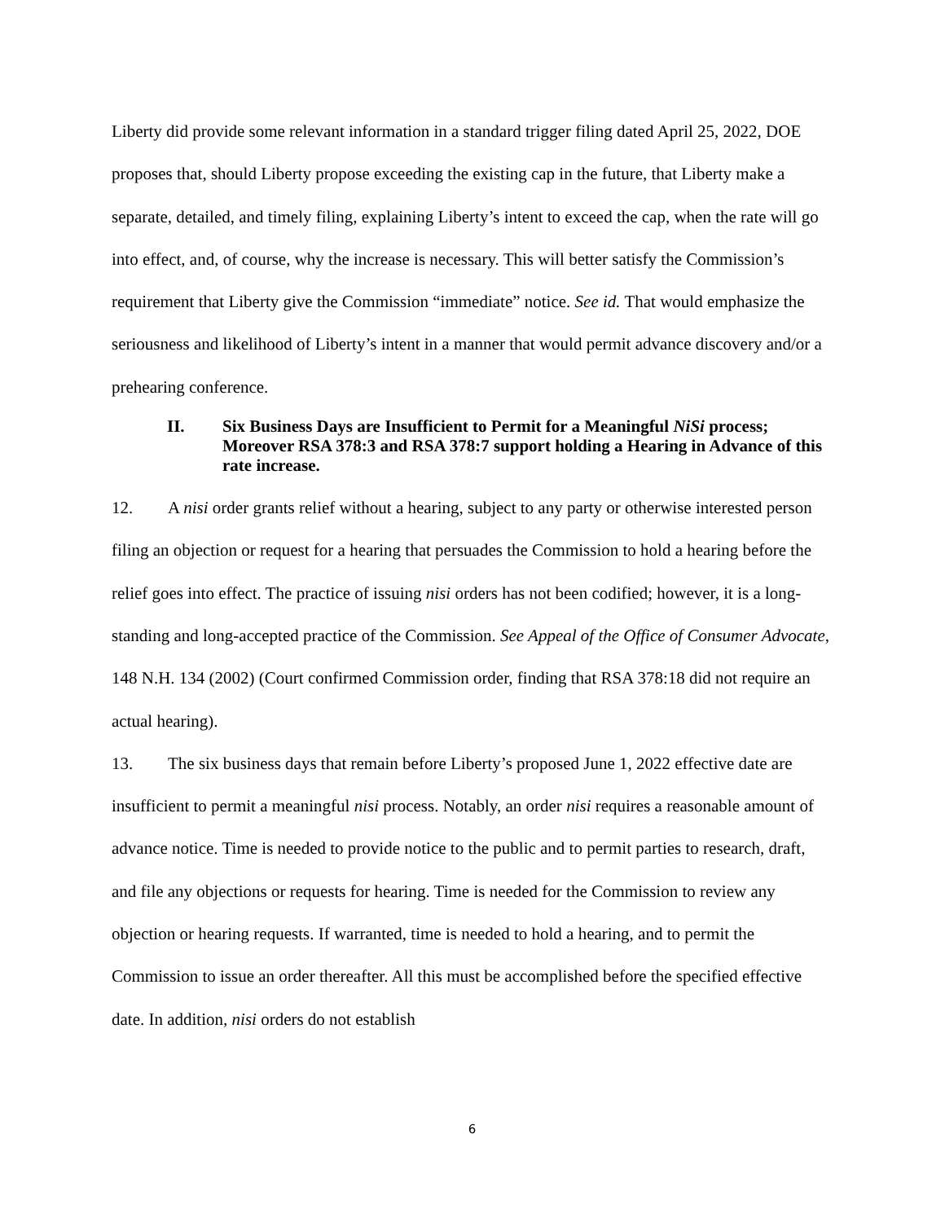Liberty did provide some relevant information in a standard trigger filing dated April 25, 2022, DOE proposes that, should Liberty propose exceeding the existing cap in the future, that Liberty make a separate, detailed, and timely filing, explaining Liberty’s intent to exceed the cap, when the rate will go into effect, and, of course, why the increase is necessary. This will better satisfy the Commission’s requirement that Liberty give the Commission “immediate” notice. See id. That would emphasize the seriousness and likelihood of Liberty’s intent in a manner that would permit advance discovery and/or a prehearing conference.
II. Six Business Days are Insufficient to Permit for a Meaningful NiSi process; Moreover RSA 378:3 and RSA 378:7 support holding a Hearing in Advance of this rate increase.
12. A nisi order grants relief without a hearing, subject to any party or otherwise interested person filing an objection or request for a hearing that persuades the Commission to hold a hearing before the relief goes into effect. The practice of issuing nisi orders has not been codified; however, it is a long-standing and long-accepted practice of the Commission. See Appeal of the Office of Consumer Advocate, 148 N.H. 134 (2002) (Court confirmed Commission order, finding that RSA 378:18 did not require an actual hearing).
13. The six business days that remain before Liberty’s proposed June 1, 2022 effective date are insufficient to permit a meaningful nisi process. Notably, an order nisi requires a reasonable amount of advance notice. Time is needed to provide notice to the public and to permit parties to research, draft, and file any objections or requests for hearing. Time is needed for the Commission to review any objection or hearing requests. If warranted, time is needed to hold a hearing, and to permit the Commission to issue an order thereafter. All this must be accomplished before the specified effective date. In addition, nisi orders do not establish
6